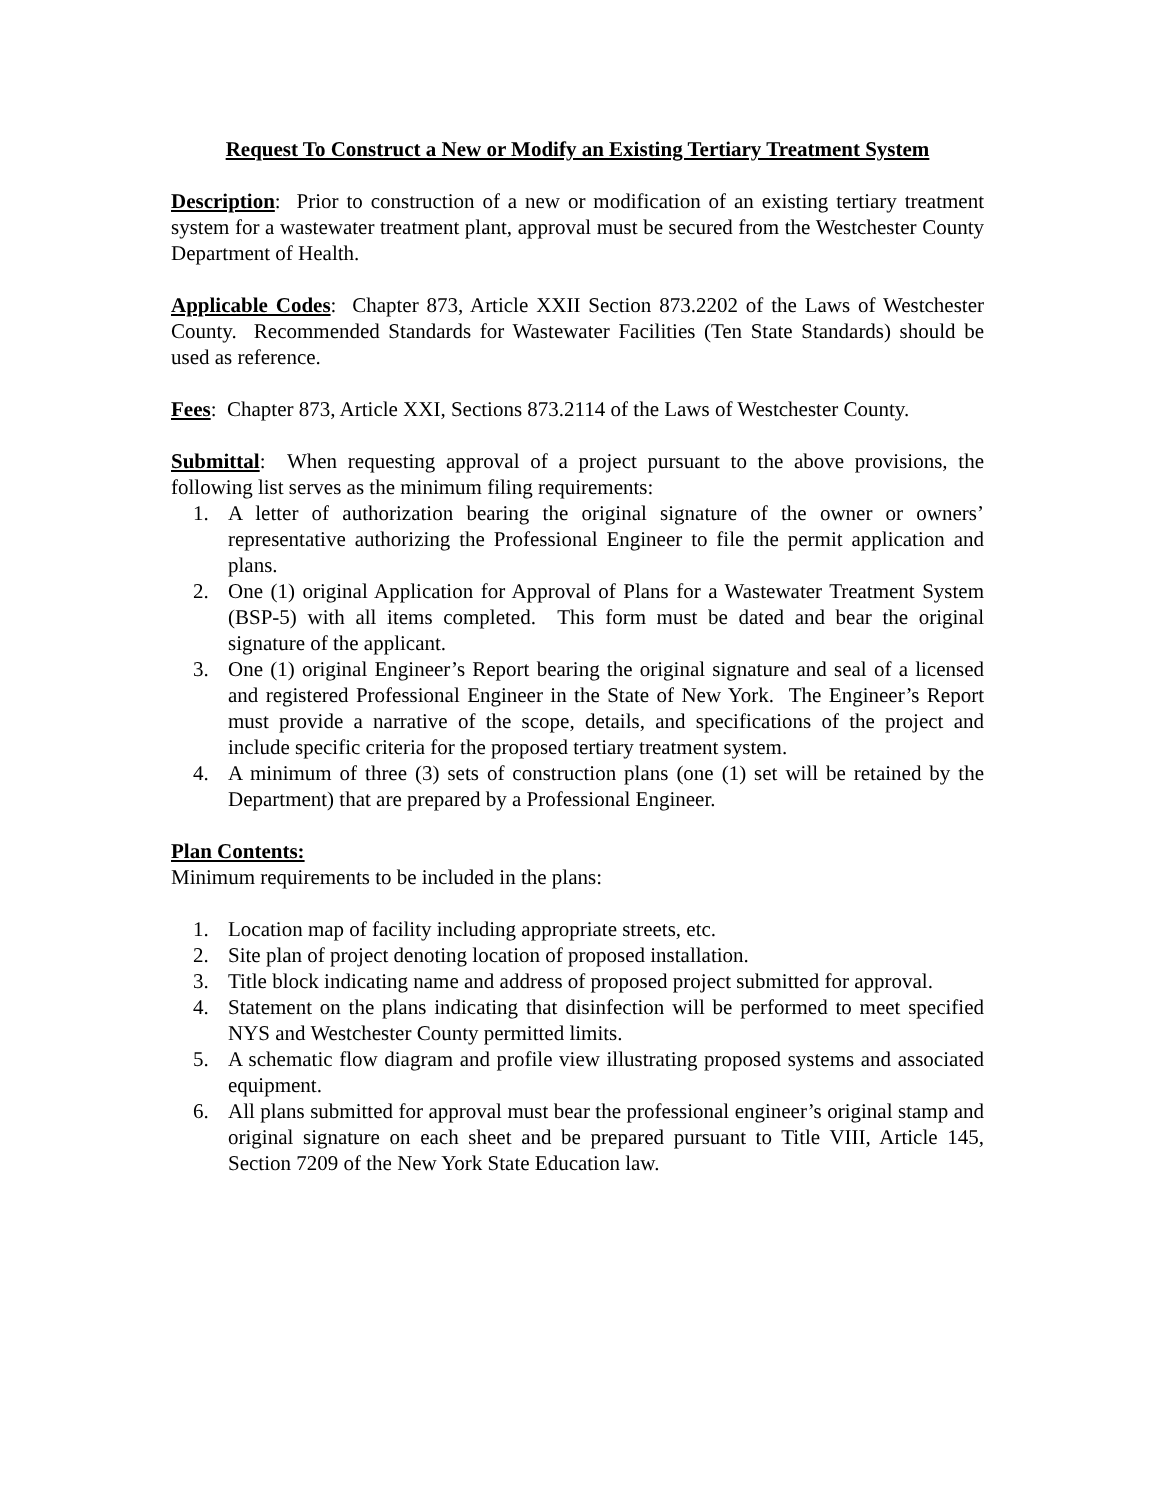Request To Construct a New or Modify an Existing Tertiary Treatment System
Description: Prior to construction of a new or modification of an existing tertiary treatment system for a wastewater treatment plant, approval must be secured from the Westchester County Department of Health.
Applicable Codes: Chapter 873, Article XXII Section 873.2202 of the Laws of Westchester County. Recommended Standards for Wastewater Facilities (Ten State Standards) should be used as reference.
Fees: Chapter 873, Article XXI, Sections 873.2114 of the Laws of Westchester County.
Submittal: When requesting approval of a project pursuant to the above provisions, the following list serves as the minimum filing requirements:
1. A letter of authorization bearing the original signature of the owner or owners’ representative authorizing the Professional Engineer to file the permit application and plans.
2. One (1) original Application for Approval of Plans for a Wastewater Treatment System (BSP-5) with all items completed. This form must be dated and bear the original signature of the applicant.
3. One (1) original Engineer’s Report bearing the original signature and seal of a licensed and registered Professional Engineer in the State of New York. The Engineer’s Report must provide a narrative of the scope, details, and specifications of the project and include specific criteria for the proposed tertiary treatment system.
4. A minimum of three (3) sets of construction plans (one (1) set will be retained by the Department) that are prepared by a Professional Engineer.
Plan Contents:
Minimum requirements to be included in the plans:
1. Location map of facility including appropriate streets, etc.
2. Site plan of project denoting location of proposed installation.
3. Title block indicating name and address of proposed project submitted for approval.
4. Statement on the plans indicating that disinfection will be performed to meet specified NYS and Westchester County permitted limits.
5. A schematic flow diagram and profile view illustrating proposed systems and associated equipment.
6. All plans submitted for approval must bear the professional engineer’s original stamp and original signature on each sheet and be prepared pursuant to Title VIII, Article 145, Section 7209 of the New York State Education law.